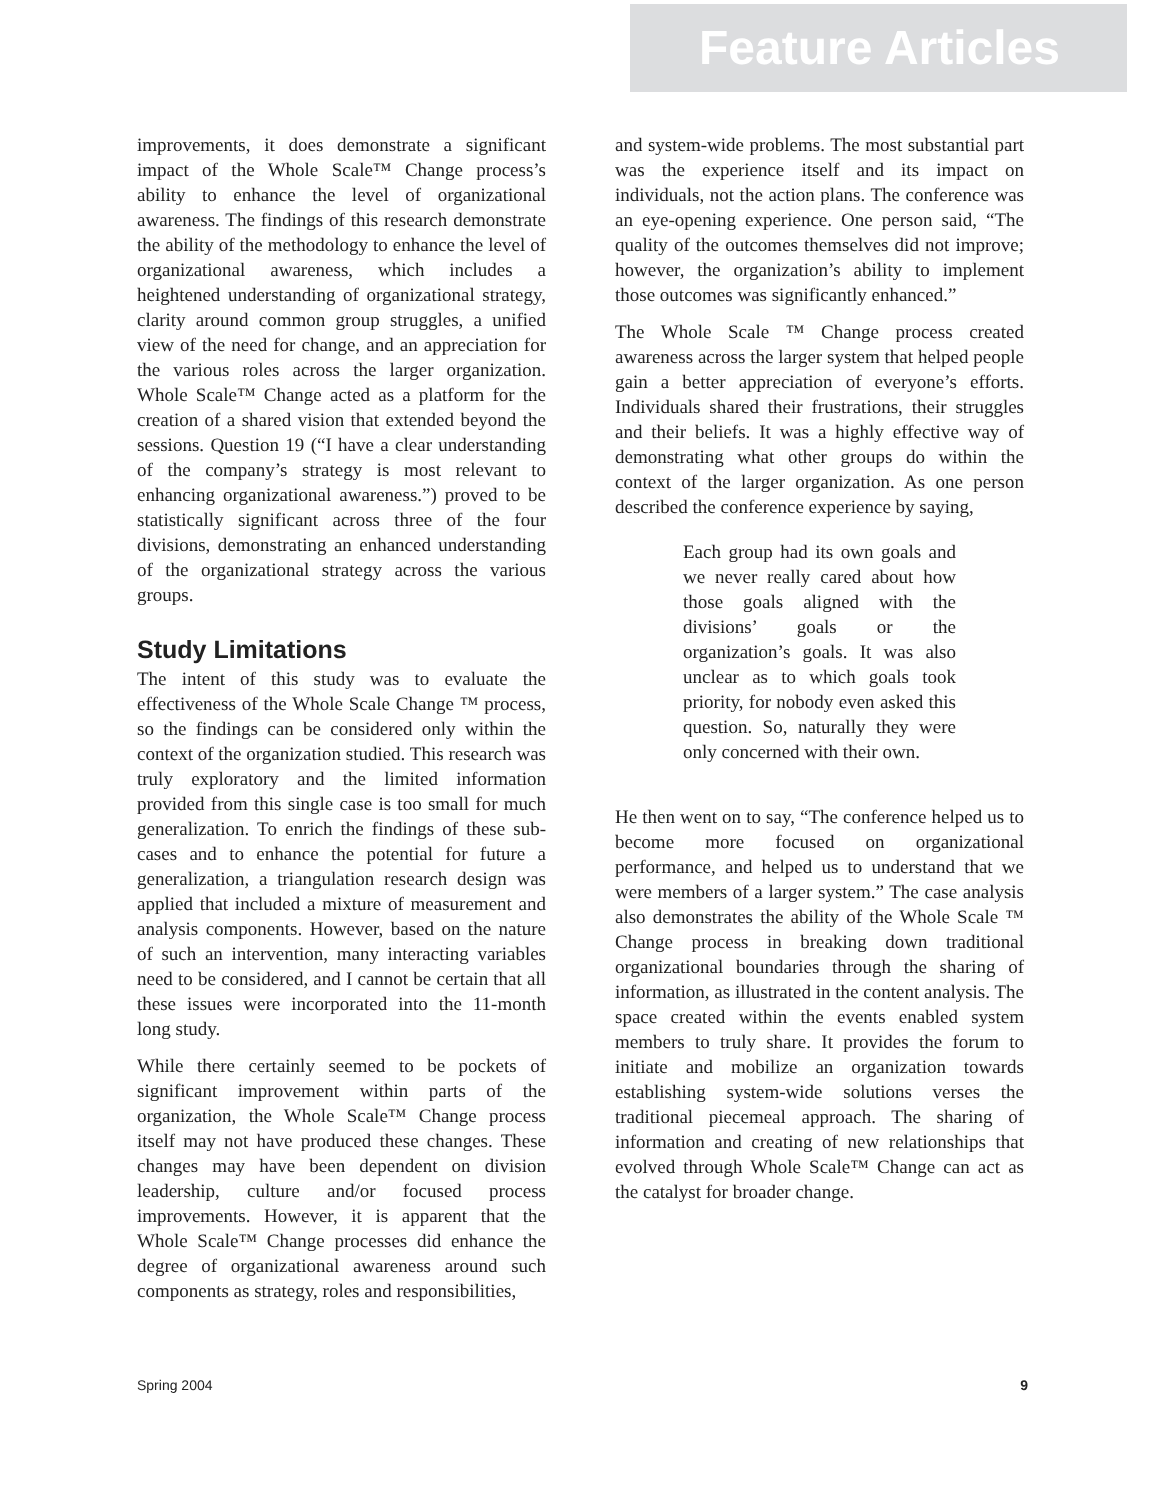Feature Articles
improvements, it does demonstrate a significant impact of the Whole Scale™ Change process’s ability to enhance the level of organizational awareness. The findings of this research demonstrate the ability of the methodology to enhance the level of organizational awareness, which includes a heightened understanding of organizational strategy, clarity around common group struggles, a unified view of the need for change, and an appreciation for the various roles across the larger organization. Whole Scale™ Change acted as a platform for the creation of a shared vision that extended beyond the sessions. Question 19 (“I have a clear understanding of the company’s strategy is most relevant to enhancing organizational awareness.”) proved to be statistically significant across three of the four divisions, demonstrating an enhanced understanding of the organizational strategy across the various groups.
Study Limitations
The intent of this study was to evaluate the effectiveness of the Whole Scale Change ™ process, so the findings can be considered only within the context of the organization studied. This research was truly exploratory and the limited information provided from this single case is too small for much generalization. To enrich the findings of these sub-cases and to enhance the potential for future a generalization, a triangulation research design was applied that included a mixture of measurement and analysis components. However, based on the nature of such an intervention, many interacting variables need to be considered, and I cannot be certain that all these issues were incorporated into the 11-month long study.
While there certainly seemed to be pockets of significant improvement within parts of the organization, the Whole Scale™ Change process itself may not have produced these changes. These changes may have been dependent on division leadership, culture and/or focused process improvements. However, it is apparent that the Whole Scale™ Change processes did enhance the degree of organizational awareness around such components as strategy, roles and responsibilities,
and system-wide problems. The most substantial part was the experience itself and its impact on individuals, not the action plans. The conference was an eye-opening experience. One person said, “The quality of the outcomes themselves did not improve; however, the organization’s ability to implement those outcomes was significantly enhanced.”
The Whole Scale ™ Change process created awareness across the larger system that helped people gain a better appreciation of everyone’s efforts. Individuals shared their frustrations, their struggles and their beliefs. It was a highly effective way of demonstrating what other groups do within the context of the larger organization. As one person described the conference experience by saying,
Each group had its own goals and we never really cared about how those goals aligned with the divisions’ goals or the organization’s goals. It was also unclear as to which goals took priority, for nobody even asked this question. So, naturally they were only concerned with their own.
He then went on to say, “The conference helped us to become more focused on organizational performance, and helped us to understand that we were members of a larger system.” The case analysis also demonstrates the ability of the Whole Scale ™ Change process in breaking down traditional organizational boundaries through the sharing of information, as illustrated in the content analysis. The space created within the events enabled system members to truly share. It provides the forum to initiate and mobilize an organization towards establishing system-wide solutions verses the traditional piecemeal approach. The sharing of information and creating of new relationships that evolved through Whole Scale™ Change can act as the catalyst for broader change.
Spring 2004 9